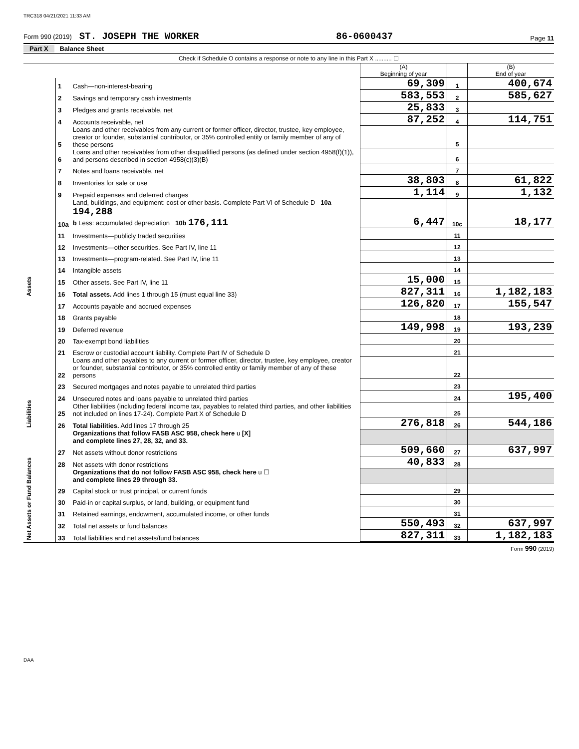TRC318 04/21/2021 11:33 AM
Form 990 (2019) ST. JOSEPH THE WORKER 86-0600437 Page 11
Part X Balance Sheet
Check if Schedule O contains a response or note to any line in this Part X .......... ☐
| | | | (A) Beginning of year | | (B) End of year |
| Assets | 1 | Cash—non-interest-bearing | 69,309 | 1 | 400,674 |
| | 2 | Savings and temporary cash investments | 583,553 | 2 | 585,627 |
| | 3 | Pledges and grants receivable, net | 25,833 | 3 | |
| | 4 | Accounts receivable, net | 87,252 | 4 | 114,751 |
| | 5 | Loans and other receivables from any current or former officer, director, trustee, key employee, creator or founder, substantial contributor, or 35% controlled entity or family member of any of these persons | | 5 | |
| | 6 | Loans and other receivables from other disqualified persons (as defined under section 4958(f)(1)), and persons described in section 4958(c)(3)(B) | | 6 | |
| | 7 | Notes and loans receivable, net | | 7 | |
| | 8 | Inventories for sale or use | 38,803 | 8 | 61,822 |
| | 9 | Prepaid expenses and deferred charges | 1,114 | 9 | 1,132 |
| | 10a | Land, buildings, and equipment: cost or other basis. Complete Part VI of Schedule D 10a 194,288 b Less: accumulated depreciation 10b 176,111 | 6,447 | 10c | 18,177 |
| | 11 | Investments—publicly traded securities | | 11 | |
| | 12 | Investments—other securities. See Part IV, line 11 | | 12 | |
| | 13 | Investments—program-related. See Part IV, line 11 | | 13 | |
| | 14 | Intangible assets | | 14 | |
| | 15 | Other assets. See Part IV, line 11 | 15,000 | 15 | |
| | 16 | Total assets. Add lines 1 through 15 (must equal line 33) | 827,311 | 16 | 1,182,183 |
| Liabilities | 17 | Accounts payable and accrued expenses | 126,820 | 17 | 155,547 |
| | 18 | Grants payable | | 18 | |
| | 19 | Deferred revenue | 149,998 | 19 | 193,239 |
| | 20 | Tax-exempt bond liabilities | | 20 | |
| | 21 | Escrow or custodial account liability. Complete Part IV of Schedule D | | 21 | |
| | 22 | Loans and other payables to any current or former officer, director, trustee, key employee, creator or founder, substantial contributor, or 35% controlled entity or family member of any of these persons | | 22 | |
| | 23 | Secured mortgages and notes payable to unrelated third parties | | 23 | |
| | 24 | Unsecured notes and loans payable to unrelated third parties | | 24 | 195,400 |
| | 25 | Other liabilities (including federal income tax, payables to related third parties, and other liabilities not included on lines 17-24). Complete Part X of Schedule D | | 25 | |
| | 26 | Total liabilities. Add lines 17 through 25 | 276,818 | 26 | 544,186 |
| Net Assets or Fund Balances | | Organizations that follow FASB ASC 958, check here u [X] and complete lines 27, 28, 32, and 33. | | | |
| | 27 | Net assets without donor restrictions | 509,660 | 27 | 637,997 |
| | 28 | Net assets with donor restrictions | 40,833 | 28 | |
| | | Organizations that do not follow FASB ASC 958, check here u ☐ and complete lines 29 through 33. | | | |
| | 29 | Capital stock or trust principal, or current funds | | 29 | |
| | 30 | Paid-in or capital surplus, or land, building, or equipment fund | | 30 | |
| | 31 | Retained earnings, endowment, accumulated income, or other funds | | 31 | |
| | 32 | Total net assets or fund balances | 550,493 | 32 | 637,997 |
| | 33 | Total liabilities and net assets/fund balances | 827,311 | 33 | 1,182,183 |
Form 990 (2019)
DAA